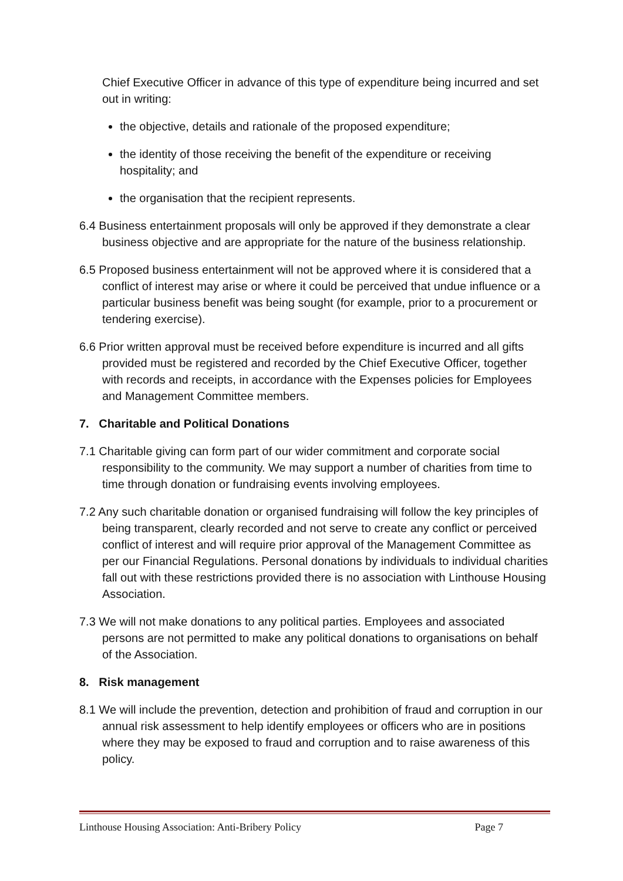Chief Executive Officer in advance of this type of expenditure being incurred and set out in writing:
the objective, details and rationale of the proposed expenditure;
the identity of those receiving the benefit of the expenditure or receiving hospitality; and
the organisation that the recipient represents.
6.4 Business entertainment proposals will only be approved if they demonstrate a clear business objective and are appropriate for the nature of the business relationship.
6.5 Proposed business entertainment will not be approved where it is considered that a conflict of interest may arise or where it could be perceived that undue influence or a particular business benefit was being sought (for example, prior to a procurement or tendering exercise).
6.6 Prior written approval must be received before expenditure is incurred and all gifts provided must be registered and recorded by the Chief Executive Officer, together with records and receipts, in accordance with the Expenses policies for Employees and Management Committee members.
7. Charitable and Political Donations
7.1 Charitable giving can form part of our wider commitment and corporate social responsibility to the community. We may support a number of charities from time to time through donation or fundraising events involving employees.
7.2 Any such charitable donation or organised fundraising will follow the key principles of being transparent, clearly recorded and not serve to create any conflict or perceived conflict of interest and will require prior approval of the Management Committee as per our Financial Regulations. Personal donations by individuals to individual charities fall out with these restrictions provided there is no association with Linthouse Housing Association.
7.3 We will not make donations to any political parties. Employees and associated persons are not permitted to make any political donations to organisations on behalf of the Association.
8. Risk management
8.1 We will include the prevention, detection and prohibition of fraud and corruption in our annual risk assessment to help identify employees or officers who are in positions where they may be exposed to fraud and corruption and to raise awareness of this policy.
Linthouse Housing Association: Anti-Bribery Policy Page 7